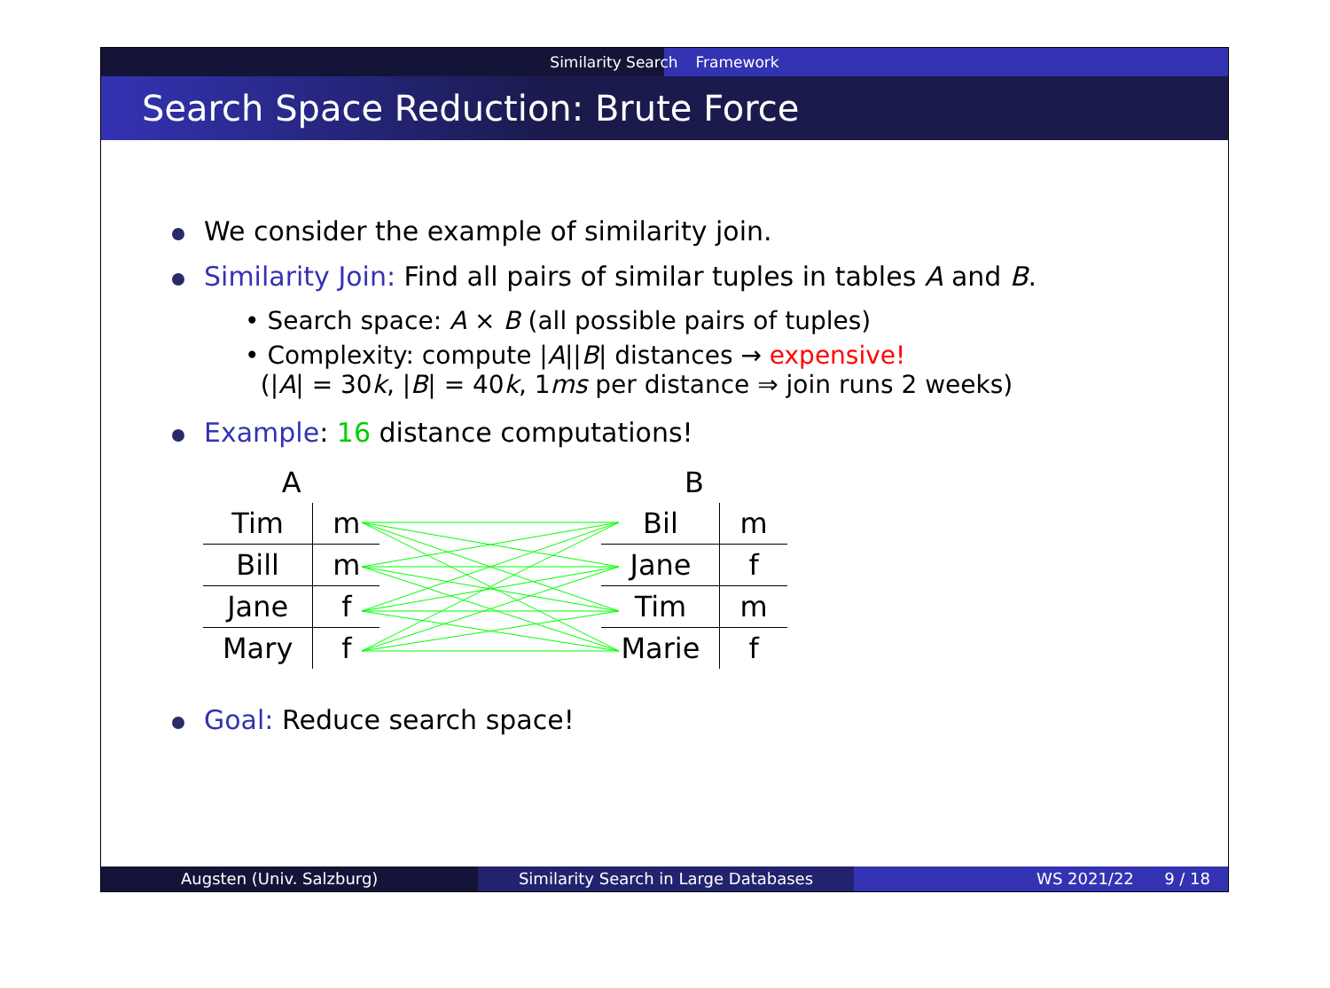Similarity Search Framework
Search Space Reduction: Brute Force
We consider the example of similarity join.
Similarity Join: Find all pairs of similar tuples in tables A and B.
• Search space: A × B (all possible pairs of tuples)
• Complexity: compute |A||B| distances → expensive!
(|A| = 30k, |B| = 40k, 1ms per distance ⇒ join runs 2 weeks)
Example: 16 distance computations!
| A | |
| Tim | m |
| Bill | m |
| Jane | f |
| Mary | f |
| B | |
| Bil | m |
| Jane | f |
| Tim | m |
| Marie | f |
Goal: Reduce search space!
Augsten (Univ. Salzburg) Similarity Search in Large Databases WS 2021/22 9 / 18